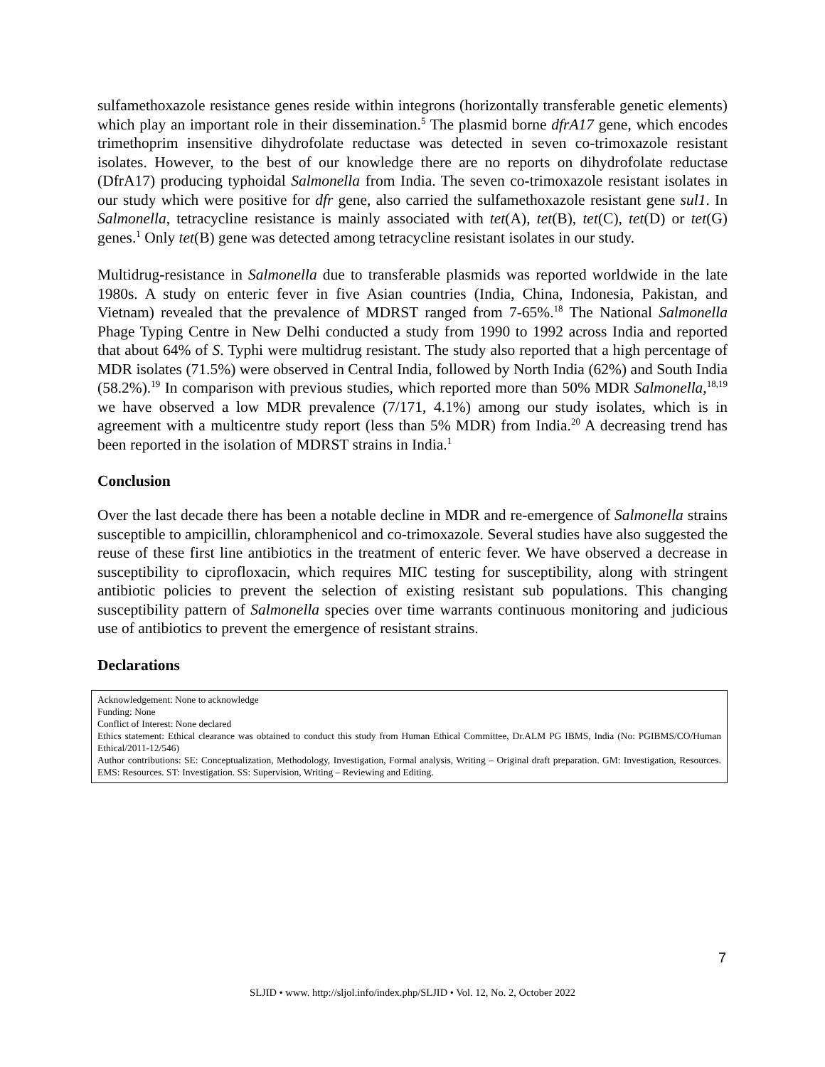sulfamethoxazole resistance genes reside within integrons (horizontally transferable genetic elements) which play an important role in their dissemination.<sup>5</sup> The plasmid borne dfrA17 gene, which encodes trimethoprim insensitive dihydrofolate reductase was detected in seven co-trimoxazole resistant isolates. However, to the best of our knowledge there are no reports on dihydrofolate reductase (DfrA17) producing typhoidal Salmonella from India. The seven co-trimoxazole resistant isolates in our study which were positive for dfr gene, also carried the sulfamethoxazole resistant gene sul1. In Salmonella, tetracycline resistance is mainly associated with tet(A), tet(B), tet(C), tet(D) or tet(G) genes.<sup>1</sup> Only tet(B) gene was detected among tetracycline resistant isolates in our study.
Multidrug-resistance in Salmonella due to transferable plasmids was reported worldwide in the late 1980s. A study on enteric fever in five Asian countries (India, China, Indonesia, Pakistan, and Vietnam) revealed that the prevalence of MDRST ranged from 7-65%.<sup>18</sup> The National Salmonella Phage Typing Centre in New Delhi conducted a study from 1990 to 1992 across India and reported that about 64% of S. Typhi were multidrug resistant. The study also reported that a high percentage of MDR isolates (71.5%) were observed in Central India, followed by North India (62%) and South India (58.2%).<sup>19</sup> In comparison with previous studies, which reported more than 50% MDR Salmonella,<sup>18,19</sup> we have observed a low MDR prevalence (7/171, 4.1%) among our study isolates, which is in agreement with a multicentre study report (less than 5% MDR) from India.<sup>20</sup> A decreasing trend has been reported in the isolation of MDRST strains in India.<sup>1</sup>
Conclusion
Over the last decade there has been a notable decline in MDR and re-emergence of Salmonella strains susceptible to ampicillin, chloramphenicol and co-trimoxazole. Several studies have also suggested the reuse of these first line antibiotics in the treatment of enteric fever. We have observed a decrease in susceptibility to ciprofloxacin, which requires MIC testing for susceptibility, along with stringent antibiotic policies to prevent the selection of existing resistant sub populations. This changing susceptibility pattern of Salmonella species over time warrants continuous monitoring and judicious use of antibiotics to prevent the emergence of resistant strains.
Declarations
Acknowledgement: None to acknowledge
Funding: None
Conflict of Interest: None declared
Ethics statement: Ethical clearance was obtained to conduct this study from Human Ethical Committee, Dr.ALM PG IBMS, India (No: PGIBMS/CO/Human Ethical/2011-12/546)
Author contributions: SE: Conceptualization, Methodology, Investigation, Formal analysis, Writing – Original draft preparation. GM: Investigation, Resources. EMS: Resources. ST: Investigation. SS: Supervision, Writing – Reviewing and Editing.
7
SLJID • www. http://sljol.info/index.php/SLJID • Vol. 12, No. 2, October 2022